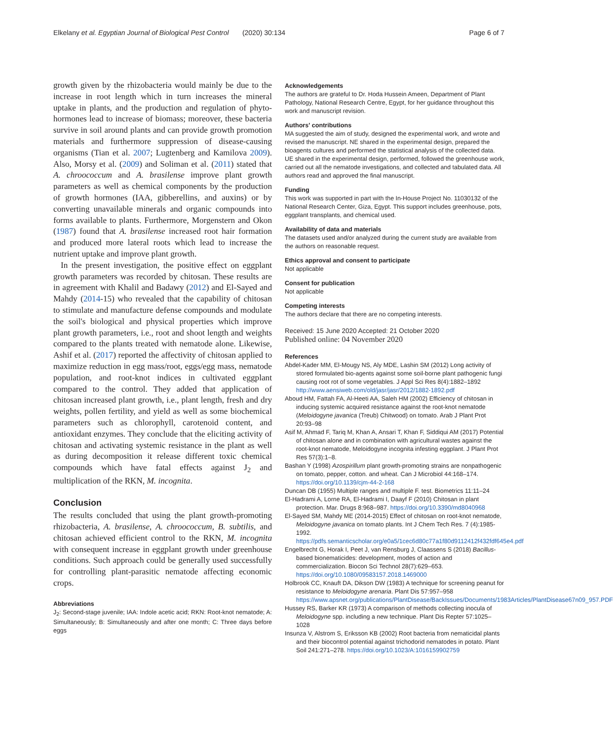Elkelany et al. Egyptian Journal of Biological Pest Control (2020) 30:134 Page 6 of 7
growth given by the rhizobacteria would mainly be due to the increase in root length which in turn increases the mineral uptake in plants, and the production and regulation of phyto-hormones lead to increase of biomass; moreover, these bacteria survive in soil around plants and can provide growth promotion materials and furthermore suppression of disease-causing organisms (Tian et al. 2007; Lugtenberg and Kamilova 2009). Also, Morsy et al. (2009) and Soliman et al. (2011) stated that A. chroococcum and A. brasilense improve plant growth parameters as well as chemical components by the production of growth hormones (IAA, gibberellins, and auxins) or by converting unavailable minerals and organic compounds into forms available to plants. Furthermore, Morgenstern and Okon (1987) found that A. brasilense increased root hair formation and produced more lateral roots which lead to increase the nutrient uptake and improve plant growth.
In the present investigation, the positive effect on eggplant growth parameters was recorded by chitosan. These results are in agreement with Khalil and Badawy (2012) and El-Sayed and Mahdy (2014-15) who revealed that the capability of chitosan to stimulate and manufacture defense compounds and modulate the soil's biological and physical properties which improve plant growth parameters, i.e., root and shoot length and weights compared to the plants treated with nematode alone. Likewise, Ashif et al. (2017) reported the affectivity of chitosan applied to maximize reduction in egg mass/root, eggs/egg mass, nematode population, and root-knot indices in cultivated eggplant compared to the control. They added that application of chitosan increased plant growth, i.e., plant length, fresh and dry weights, pollen fertility, and yield as well as some biochemical parameters such as chlorophyll, carotenoid content, and antioxidant enzymes. They conclude that the eliciting activity of chitosan and activating systemic resistance in the plant as well as during decomposition it release different toxic chemical compounds which have fatal effects against J<sub>2</sub> and multiplication of the RKN, M. incognita.
Conclusion
The results concluded that using the plant growth-promoting rhizobacteria, A. brasilense, A. chroococcum, B. subtilis, and chitosan achieved efficient control to the RKN, M. incognita with consequent increase in eggplant growth under greenhouse conditions. Such approach could be generally used successfully for controlling plant-parasitic nematode affecting economic crops.
Abbreviations
J<sub>2</sub>: Second-stage juvenile; IAA: Indole acetic acid; RKN: Root-knot nematode; A: Simultaneously; B: Simultaneously and after one month; C: Three days before eggs
Acknowledgements
The authors are grateful to Dr. Hoda Hussein Ameen, Department of Plant Pathology, National Research Centre, Egypt, for her guidance throughout this work and manuscript revision.
Authors' contributions
MA suggested the aim of study, designed the experimental work, and wrote and revised the manuscript. NE shared in the experimental design, prepared the bioagents cultures and performed the statistical analysis of the collected data. UE shared in the experimental design, performed, followed the greenhouse work, carried out all the nematode investigations, and collected and tabulated data. All authors read and approved the final manuscript.
Funding
This work was supported in part with the In-House Project No. 11030132 of the National Research Center, Giza, Egypt. This support includes greenhouse, pots, eggplant transplants, and chemical used.
Availability of data and materials
The datasets used and/or analyzed during the current study are available from the authors on reasonable request.
Ethics approval and consent to participate
Not applicable
Consent for publication
Not applicable
Competing interests
The authors declare that there are no competing interests.
Received: 15 June 2020 Accepted: 21 October 2020
Published online: 04 November 2020
References
Abdel-Kader MM, El-Mougy NS, Aly MDE, Lashin SM (2012) Long activity of stored formulated bio-agents against some soil-borne plant pathogenic fungi causing root rot of some vegetables. J Appl Sci Res 8(4):1882–1892 http://www.aensiweb.com/old/jasr/jasr/2012/1882-1892.pdf
Aboud HM, Fattah FA, Al-Heeti AA, Saleh HM (2002) Efficiency of chitosan in inducing systemic acquired resistance against the root-knot nematode (Meloidogyne javanica (Treub) Chitwood) on tomato. Arab J Plant Prot 20:93–98
Asif M, Ahmad F, Tariq M, Khan A, Ansari T, Khan F, Siddiqui AM (2017) Potential of chitosan alone and in combination with agricultural wastes against the root-knot nematode, Meloidogyne incognita infesting eggplant. J Plant Prot Res 57(3):1–8.
Bashan Y (1998) Azospirillum plant growth-promoting strains are nonpathogenic on tomato, pepper, cotton. and wheat. Can J Microbiol 44:168–174. https://doi.org/10.1139/cjm-44-2-168
Duncan DB (1955) Multiple ranges and multiple F. test. Biometrics 11:11–24
El-Hadrami A, Lorne RA, El-Hadrami I, Daayf F (2010) Chitosan in plant protection. Mar. Drugs 8:968–987. https://doi.org/10.3390/md8040968
El-Sayed SM, Mahdy ME (2014-2015) Effect of chitosan on root-knot nematode, Meloidogyne javanica on tomato plants. Int J Chem Tech Res. 7 (4):1985-1992. https://pdfs.semanticscholar.org/e0a5/1cec6d80c77a1f80d9112412f432fdf645e4.pdf
Engelbrecht G, Horak I, Peet J, van Rensburg J, Claassens S (2018) Bacillus-based bionematicides: development, modes of action and commercialization. Biocon Sci Technol 28(7):629–653. https://doi.org/10.1080/09583157.2018.1469000
Holbrook CC, Knauft DA, Dikson DW (1983) A technique for screening peanut for resistance to Meloidogyne arenaria. Plant Dis 57:957–958 https://www.apsnet.org/publications/PlantDisease/BackIssues/Documents/1983Articles/PlantDisease67n09_957.PDF
Hussey RS, Barker KR (1973) A comparison of methods collecting inocula of Meloidogyne spp. including a new technique. Plant Dis Repter 57:1025–1028
Insunza V, Alstrom S, Eriksson KB (2002) Root bacteria from nematicidal plants and their biocontrol potential against trichodorid nematodes in potato. Plant Soil 241:271–278. https://doi.org/10.1023/A:1016159902759